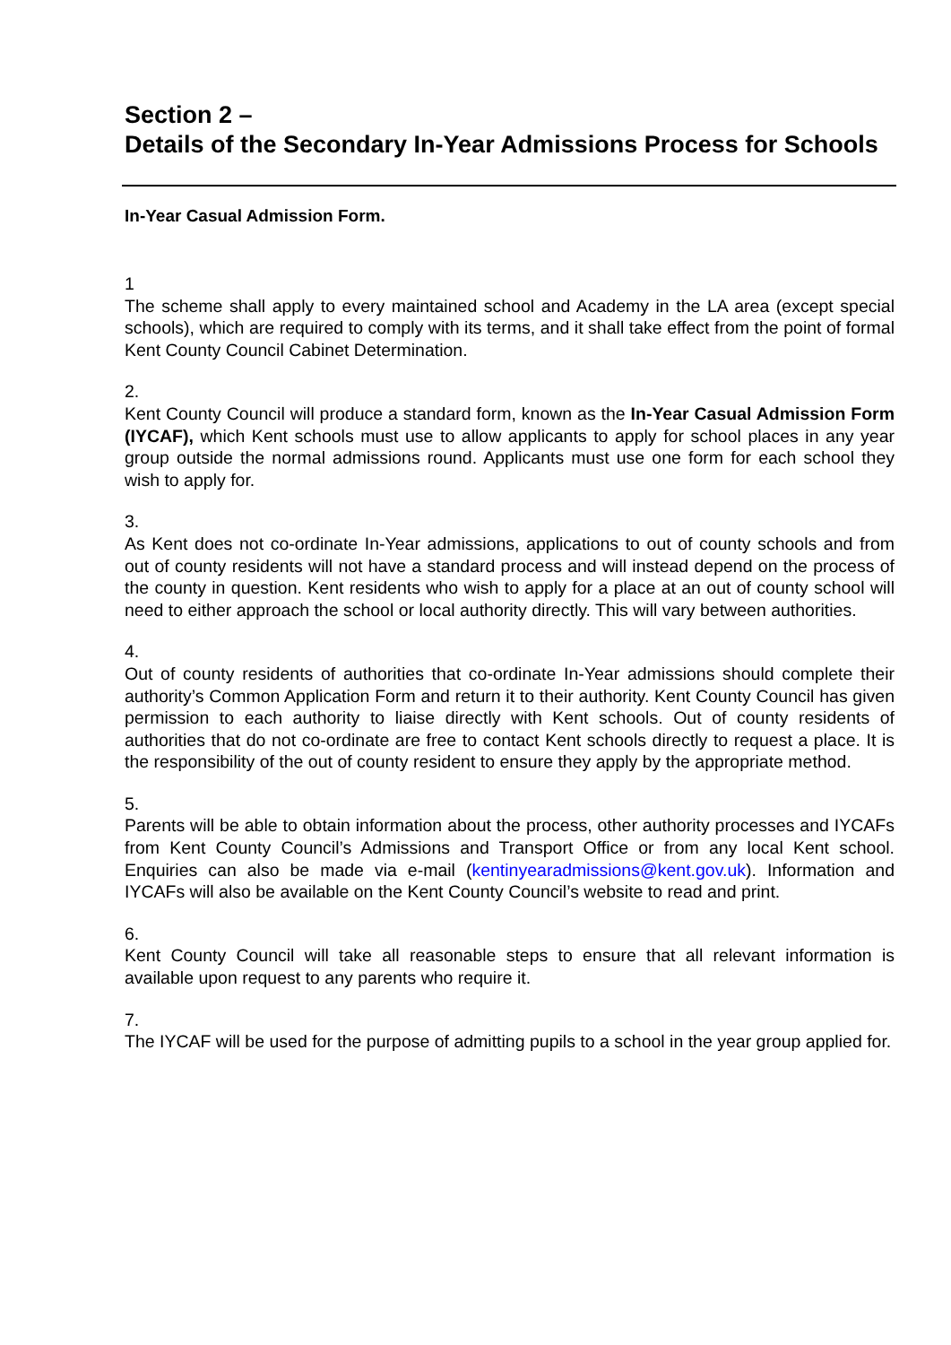Section 2 –
Details of the Secondary In-Year Admissions Process for Schools
In-Year Casual Admission Form.
1
The scheme shall apply to every maintained school and Academy in the LA area (except special schools), which are required to comply with its terms, and it shall take effect from the point of formal Kent County Council Cabinet Determination.
2.
Kent County Council will produce a standard form, known as the In-Year Casual Admission Form (IYCAF), which Kent schools must use to allow applicants to apply for school places in any year group outside the normal admissions round. Applicants must use one form for each school they wish to apply for.
3.
As Kent does not co-ordinate In-Year admissions, applications to out of county schools and from out of county residents will not have a standard process and will instead depend on the process of the county in question. Kent residents who wish to apply for a place at an out of county school will need to either approach the school or local authority directly. This will vary between authorities.
4.
Out of county residents of authorities that co-ordinate In-Year admissions should complete their authority’s Common Application Form and return it to their authority. Kent County Council has given permission to each authority to liaise directly with Kent schools. Out of county residents of authorities that do not co-ordinate are free to contact Kent schools directly to request a place. It is the responsibility of the out of county resident to ensure they apply by the appropriate method.
5.
Parents will be able to obtain information about the process, other authority processes and IYCAFs from Kent County Council’s Admissions and Transport Office or from any local Kent school. Enquiries can also be made via e-mail (kentinyearadmissions@kent.gov.uk). Information and IYCAFs will also be available on the Kent County Council’s website to read and print.
6.
Kent County Council will take all reasonable steps to ensure that all relevant information is available upon request to any parents who require it.
7.
The IYCAF will be used for the purpose of admitting pupils to a school in the year group applied for.